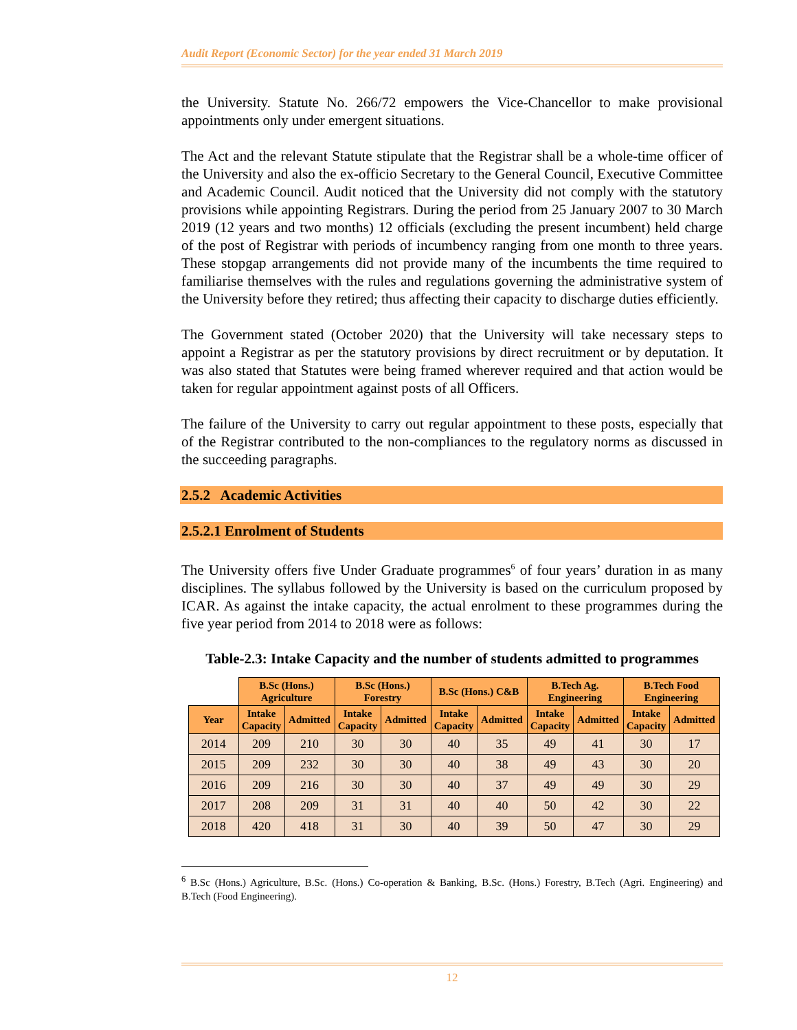Audit Report (Economic Sector) for the year ended 31 March 2019
the University. Statute No. 266/72 empowers the Vice-Chancellor to make provisional appointments only under emergent situations.
The Act and the relevant Statute stipulate that the Registrar shall be a whole-time officer of the University and also the ex-officio Secretary to the General Council, Executive Committee and Academic Council. Audit noticed that the University did not comply with the statutory provisions while appointing Registrars. During the period from 25 January 2007 to 30 March 2019 (12 years and two months) 12 officials (excluding the present incumbent) held charge of the post of Registrar with periods of incumbency ranging from one month to three years. These stopgap arrangements did not provide many of the incumbents the time required to familiarise themselves with the rules and regulations governing the administrative system of the University before they retired; thus affecting their capacity to discharge duties efficiently.
The Government stated (October 2020) that the University will take necessary steps to appoint a Registrar as per the statutory provisions by direct recruitment or by deputation. It was also stated that Statutes were being framed wherever required and that action would be taken for regular appointment against posts of all Officers.
The failure of the University to carry out regular appointment to these posts, especially that of the Registrar contributed to the non-compliances to the regulatory norms as discussed in the succeeding paragraphs.
2.5.2 Academic Activities
2.5.2.1 Enrolment of Students
The University offers five Under Graduate programmes<sup>6</sup> of four years’ duration in as many disciplines. The syllabus followed by the University is based on the curriculum proposed by ICAR. As against the intake capacity, the actual enrolment to these programmes during the five year period from 2014 to 2018 were as follows:
Table-2.3: Intake Capacity and the number of students admitted to programmes
| | B.Sc (Hons.) Agriculture | | B.Sc (Hons.) Forestry | | B.Sc (Hons.) C&B | | B.Tech Ag. Engineering | | B.Tech Food Engineering | |
| Year | Intake Capacity | Admitted | Intake Capacity | Admitted | Intake Capacity | Admitted | Intake Capacity | Admitted | Intake Capacity | Admitted |
| 2014 | 209 | 210 | 30 | 30 | 40 | 35 | 49 | 41 | 30 | 17 |
| 2015 | 209 | 232 | 30 | 30 | 40 | 38 | 49 | 43 | 30 | 20 |
| 2016 | 209 | 216 | 30 | 30 | 40 | 37 | 49 | 49 | 30 | 29 |
| 2017 | 208 | 209 | 31 | 31 | 40 | 40 | 50 | 42 | 30 | 22 |
| 2018 | 420 | 418 | 31 | 30 | 40 | 39 | 50 | 47 | 30 | 29 |
<sup>6</sup> B.Sc (Hons.) Agriculture, B.Sc. (Hons.) Co-operation & Banking, B.Sc. (Hons.) Forestry, B.Tech (Agri. Engineering) and B.Tech (Food Engineering).
12